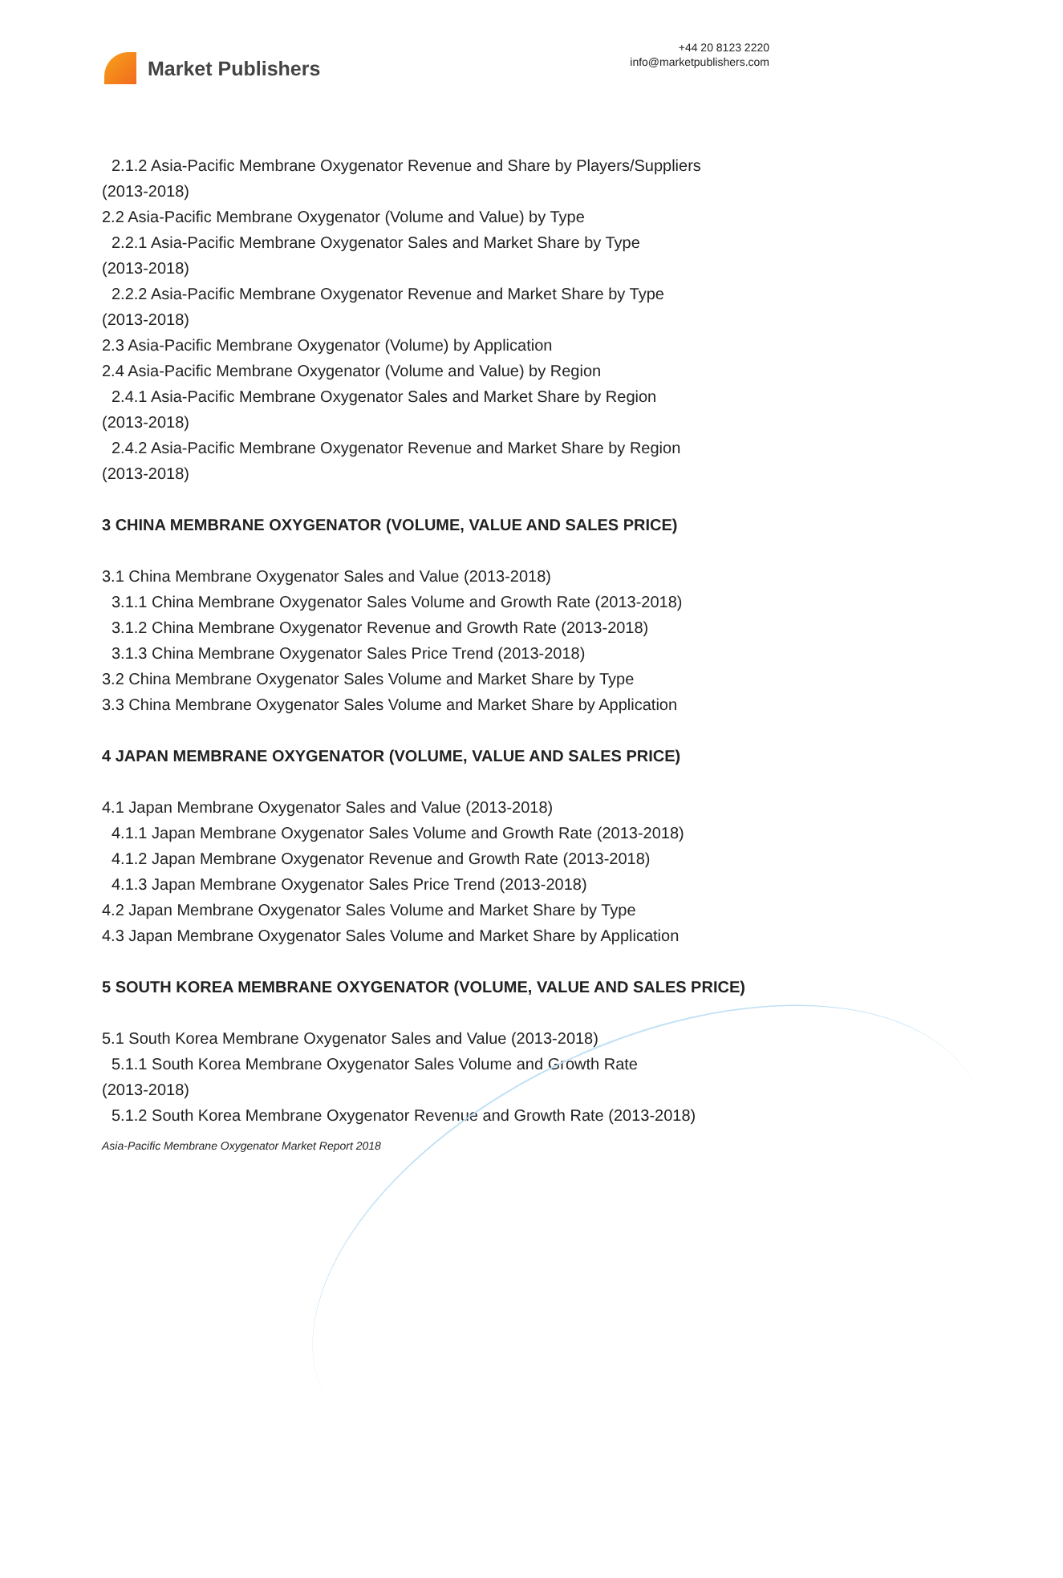Market Publishers
+44 20 8123 2220
info@marketpublishers.com
2.1.2 Asia-Pacific Membrane Oxygenator Revenue and Share by Players/Suppliers
(2013-2018)
2.2 Asia-Pacific Membrane Oxygenator (Volume and Value) by Type
2.2.1 Asia-Pacific Membrane Oxygenator Sales and Market Share by Type
(2013-2018)
2.2.2 Asia-Pacific Membrane Oxygenator Revenue and Market Share by Type
(2013-2018)
2.3 Asia-Pacific Membrane Oxygenator (Volume) by Application
2.4 Asia-Pacific Membrane Oxygenator (Volume and Value) by Region
2.4.1 Asia-Pacific Membrane Oxygenator Sales and Market Share by Region
(2013-2018)
2.4.2 Asia-Pacific Membrane Oxygenator Revenue and Market Share by Region
(2013-2018)
3 CHINA MEMBRANE OXYGENATOR (VOLUME, VALUE AND SALES PRICE)
3.1 China Membrane Oxygenator Sales and Value (2013-2018)
3.1.1 China Membrane Oxygenator Sales Volume and Growth Rate (2013-2018)
3.1.2 China Membrane Oxygenator Revenue and Growth Rate (2013-2018)
3.1.3 China Membrane Oxygenator Sales Price Trend (2013-2018)
3.2 China Membrane Oxygenator Sales Volume and Market Share by Type
3.3 China Membrane Oxygenator Sales Volume and Market Share by Application
4 JAPAN MEMBRANE OXYGENATOR (VOLUME, VALUE AND SALES PRICE)
4.1 Japan Membrane Oxygenator Sales and Value (2013-2018)
4.1.1 Japan Membrane Oxygenator Sales Volume and Growth Rate (2013-2018)
4.1.2 Japan Membrane Oxygenator Revenue and Growth Rate (2013-2018)
4.1.3 Japan Membrane Oxygenator Sales Price Trend (2013-2018)
4.2 Japan Membrane Oxygenator Sales Volume and Market Share by Type
4.3 Japan Membrane Oxygenator Sales Volume and Market Share by Application
5 SOUTH KOREA MEMBRANE OXYGENATOR (VOLUME, VALUE AND SALES PRICE)
5.1 South Korea Membrane Oxygenator Sales and Value (2013-2018)
5.1.1 South Korea Membrane Oxygenator Sales Volume and Growth Rate
(2013-2018)
5.1.2 South Korea Membrane Oxygenator Revenue and Growth Rate (2013-2018)
Asia-Pacific Membrane Oxygenator Market Report 2018